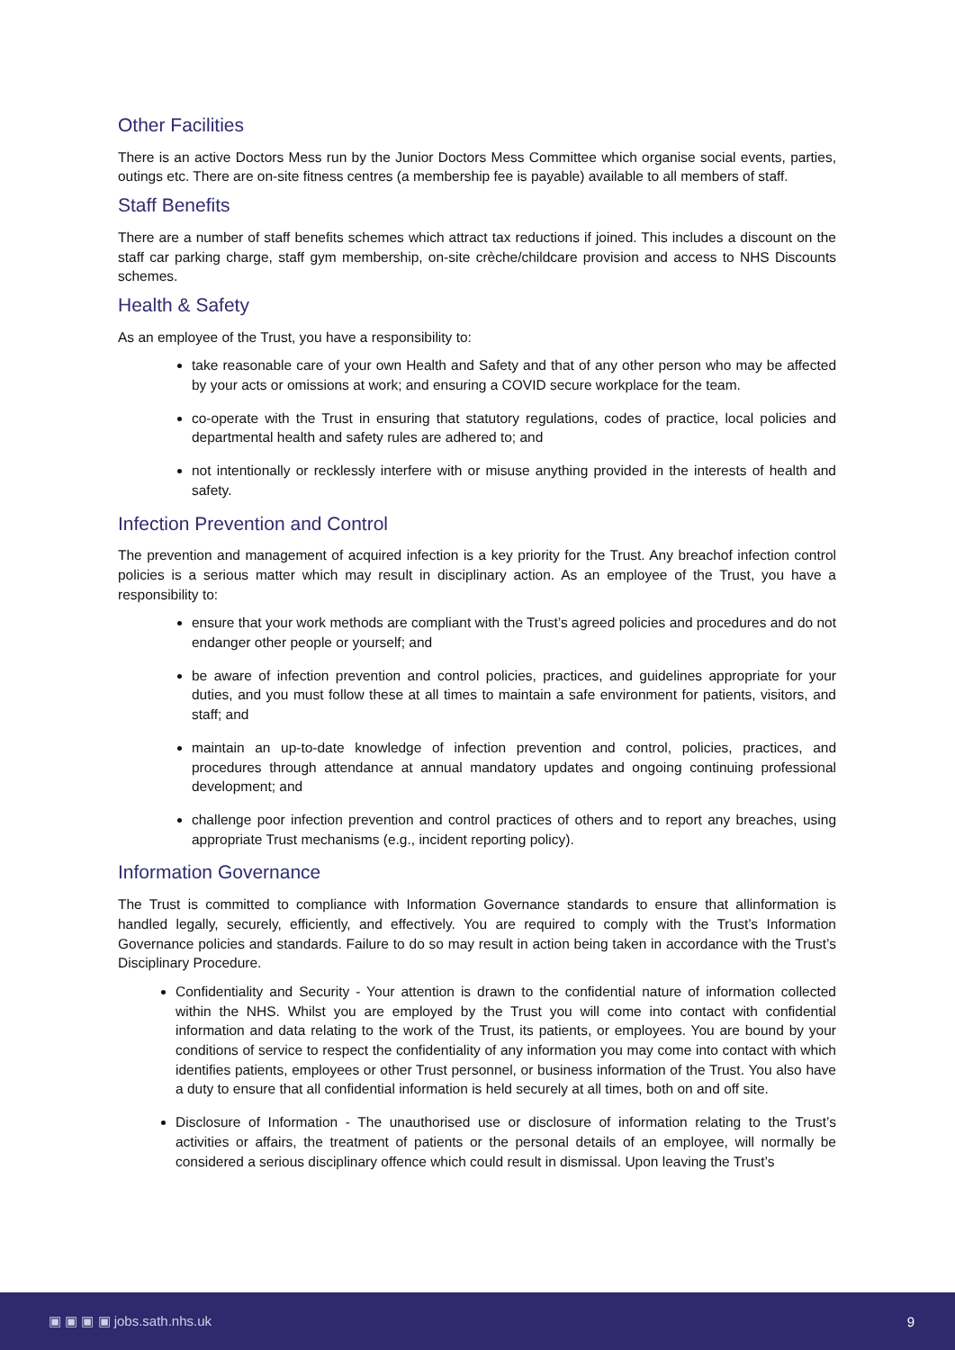Other Facilities
There is an active Doctors Mess run by the Junior Doctors Mess Committee which organise social events, parties, outings etc. There are on-site fitness centres (a membership fee is payable) available to all members of staff.
Staff Benefits
There are a number of staff benefits schemes which attract tax reductions if joined. This includes a discount on the staff car parking charge, staff gym membership, on-site crèche/childcare provision and access to NHS Discounts schemes.
Health & Safety
As an employee of the Trust, you have a responsibility to:
take reasonable care of your own Health and Safety and that of any other person who may be affected by your acts or omissions at work; and ensuring a COVID secure workplace for the team.
co-operate with the Trust in ensuring that statutory regulations, codes of practice, local policies and departmental health and safety rules are adhered to; and
not intentionally or recklessly interfere with or misuse anything provided in the interests of health and safety.
Infection Prevention and Control
The prevention and management of acquired infection is a key priority for the Trust. Any breachof infection control policies is a serious matter which may result in disciplinary action. As an employee of the Trust, you have a responsibility to:
ensure that your work methods are compliant with the Trust’s agreed policies and procedures and do not endanger other people or yourself; and
be aware of infection prevention and control policies, practices, and guidelines appropriate for your duties, and you must follow these at all times to maintain a safe environment for patients, visitors, and staff; and
maintain an up-to-date knowledge of infection prevention and control, policies, practices, and procedures through attendance at annual mandatory updates and ongoing continuing professional development; and
challenge poor infection prevention and control practices of others and to report any breaches, using appropriate Trust mechanisms (e.g., incident reporting policy).
Information Governance
The Trust is committed to compliance with Information Governance standards to ensure that allinformation is handled legally, securely, efficiently, and effectively. You are required to comply with the Trust’s Information Governance policies and standards. Failure to do so may result in action being taken in accordance with the Trust’s Disciplinary Procedure.
Confidentiality and Security - Your attention is drawn to the confidential nature of information collected within the NHS. Whilst you are employed by the Trust you will come into contact with confidential information and data relating to the work of the Trust, its patients, or employees. You are bound by your conditions of service to respect the confidentiality of any information you may come into contact with which identifies patients, employees or other Trust personnel, or business information of the Trust. You also have a duty to ensure that all confidential information is held securely at all times, both on and off site.
Disclosure of Information - The unauthorised use or disclosure of information relating to the Trust’s activities or affairs, the treatment of patients or the personal details of an employee, will normally be considered a serious disciplinary offence which could result in dismissal. Upon leaving the Trust’s
▣ ▣ ▣ ▣ jobs.sath.nhs.uk 9